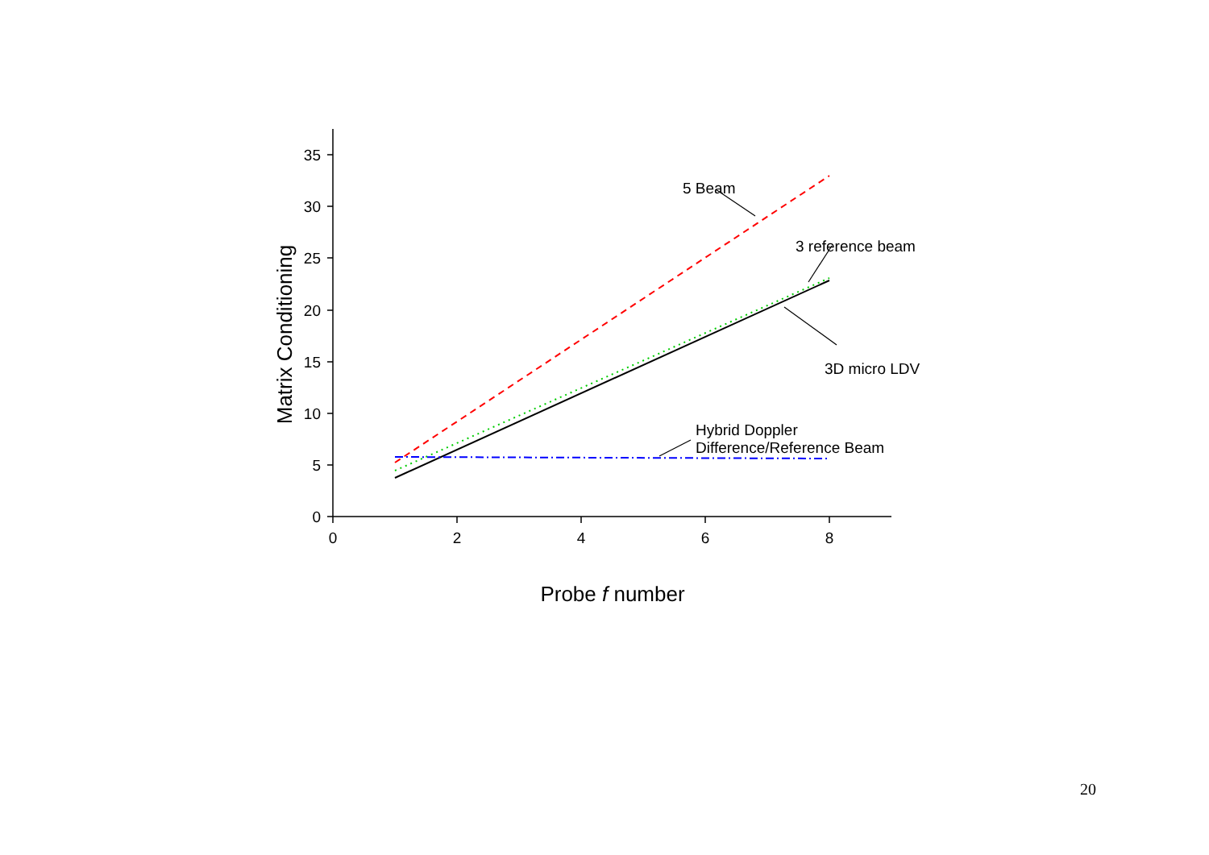0
5
10
15
20
25
30
35
0
2
4
6
8
Probe f number
Matrix Conditioning
5 Beam
3 reference beam
3D micro LDV
Hybrid Doppler
Difference/Reference Beam
20